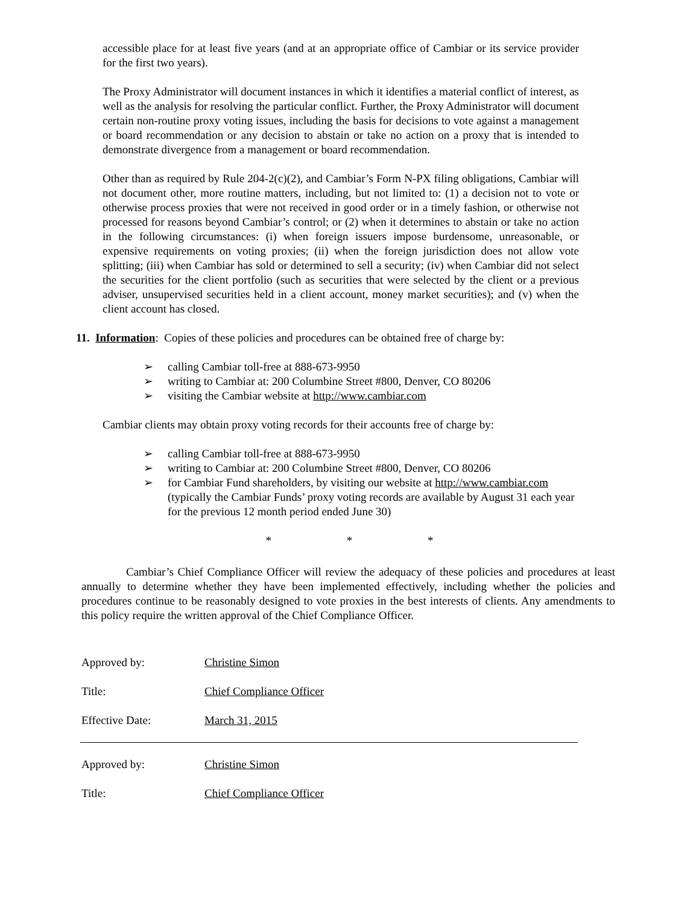accessible place for at least five years (and at an appropriate office of Cambiar or its service provider for the first two years).
The Proxy Administrator will document instances in which it identifies a material conflict of interest, as well as the analysis for resolving the particular conflict. Further, the Proxy Administrator will document certain non-routine proxy voting issues, including the basis for decisions to vote against a management or board recommendation or any decision to abstain or take no action on a proxy that is intended to demonstrate divergence from a management or board recommendation.
Other than as required by Rule 204-2(c)(2), and Cambiar’s Form N-PX filing obligations, Cambiar will not document other, more routine matters, including, but not limited to: (1) a decision not to vote or otherwise process proxies that were not received in good order or in a timely fashion, or otherwise not processed for reasons beyond Cambiar’s control; or (2) when it determines to abstain or take no action in the following circumstances: (i) when foreign issuers impose burdensome, unreasonable, or expensive requirements on voting proxies; (ii) when the foreign jurisdiction does not allow vote splitting; (iii) when Cambiar has sold or determined to sell a security; (iv) when Cambiar did not select the securities for the client portfolio (such as securities that were selected by the client or a previous adviser, unsupervised securities held in a client account, money market securities); and (v) when the client account has closed.
11. Information: Copies of these policies and procedures can be obtained free of charge by:
➢ calling Cambiar toll-free at 888-673-9950
➢ writing to Cambiar at: 200 Columbine Street #800, Denver, CO 80206
➢ visiting the Cambiar website at http://www.cambiar.com
Cambiar clients may obtain proxy voting records for their accounts free of charge by:
➢ calling Cambiar toll-free at 888-673-9950
➢ writing to Cambiar at: 200 Columbine Street #800, Denver, CO 80206
➢ for Cambiar Fund shareholders, by visiting our website at http://www.cambiar.com (typically the Cambiar Funds’ proxy voting records are available by August 31 each year for the previous 12 month period ended June 30)
* * *
Cambiar’s Chief Compliance Officer will review the adequacy of these policies and procedures at least annually to determine whether they have been implemented effectively, including whether the policies and procedures continue to be reasonably designed to vote proxies in the best interests of clients. Any amendments to this policy require the written approval of the Chief Compliance Officer.
Approved by: Christine Simon
Title: Chief Compliance Officer
Effective Date: March 31, 2015
Approved by: Christine Simon
Title: Chief Compliance Officer